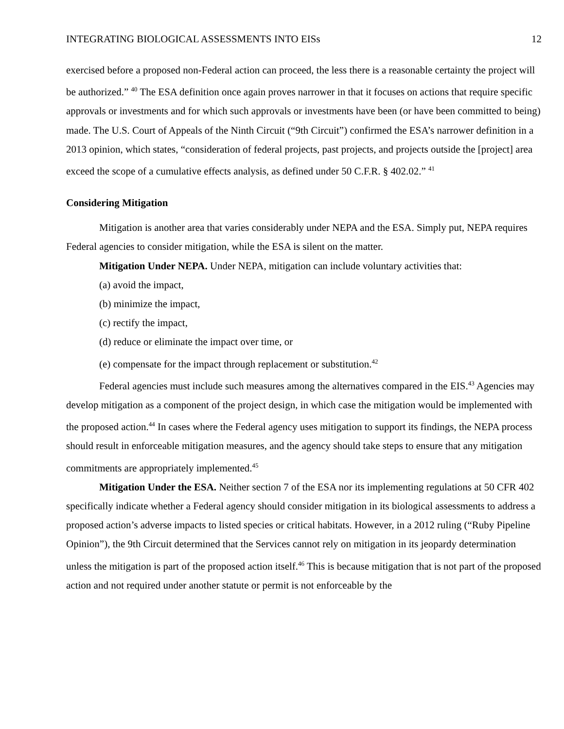INTEGRATING BIOLOGICAL ASSESSMENTS INTO EISs 12
exercised before a proposed non-Federal action can proceed, the less there is a reasonable certainty the project will be authorized.” <sup>40</sup> The ESA definition once again proves narrower in that it focuses on actions that require specific approvals or investments and for which such approvals or investments have been (or have been committed to being) made. The U.S. Court of Appeals of the Ninth Circuit (“9th Circuit”) confirmed the ESA’s narrower definition in a 2013 opinion, which states, “consideration of federal projects, past projects, and projects outside the [project] area exceed the scope of a cumulative effects analysis, as defined under 50 C.F.R. § 402.02.” <sup>41</sup>
Considering Mitigation
Mitigation is another area that varies considerably under NEPA and the ESA. Simply put, NEPA requires Federal agencies to consider mitigation, while the ESA is silent on the matter.
Mitigation Under NEPA. Under NEPA, mitigation can include voluntary activities that:
(a) avoid the impact,
(b) minimize the impact,
(c) rectify the impact,
(d) reduce or eliminate the impact over time, or
(e) compensate for the impact through replacement or substitution.<sup>42</sup>
Federal agencies must include such measures among the alternatives compared in the EIS.<sup>43</sup> Agencies may develop mitigation as a component of the project design, in which case the mitigation would be implemented with the proposed action.<sup>44</sup> In cases where the Federal agency uses mitigation to support its findings, the NEPA process should result in enforceable mitigation measures, and the agency should take steps to ensure that any mitigation commitments are appropriately implemented.<sup>45</sup>
Mitigation Under the ESA. Neither section 7 of the ESA nor its implementing regulations at 50 CFR 402 specifically indicate whether a Federal agency should consider mitigation in its biological assessments to address a proposed action’s adverse impacts to listed species or critical habitats. However, in a 2012 ruling (“Ruby Pipeline Opinion”), the 9th Circuit determined that the Services cannot rely on mitigation in its jeopardy determination unless the mitigation is part of the proposed action itself.<sup>46</sup> This is because mitigation that is not part of the proposed action and not required under another statute or permit is not enforceable by the